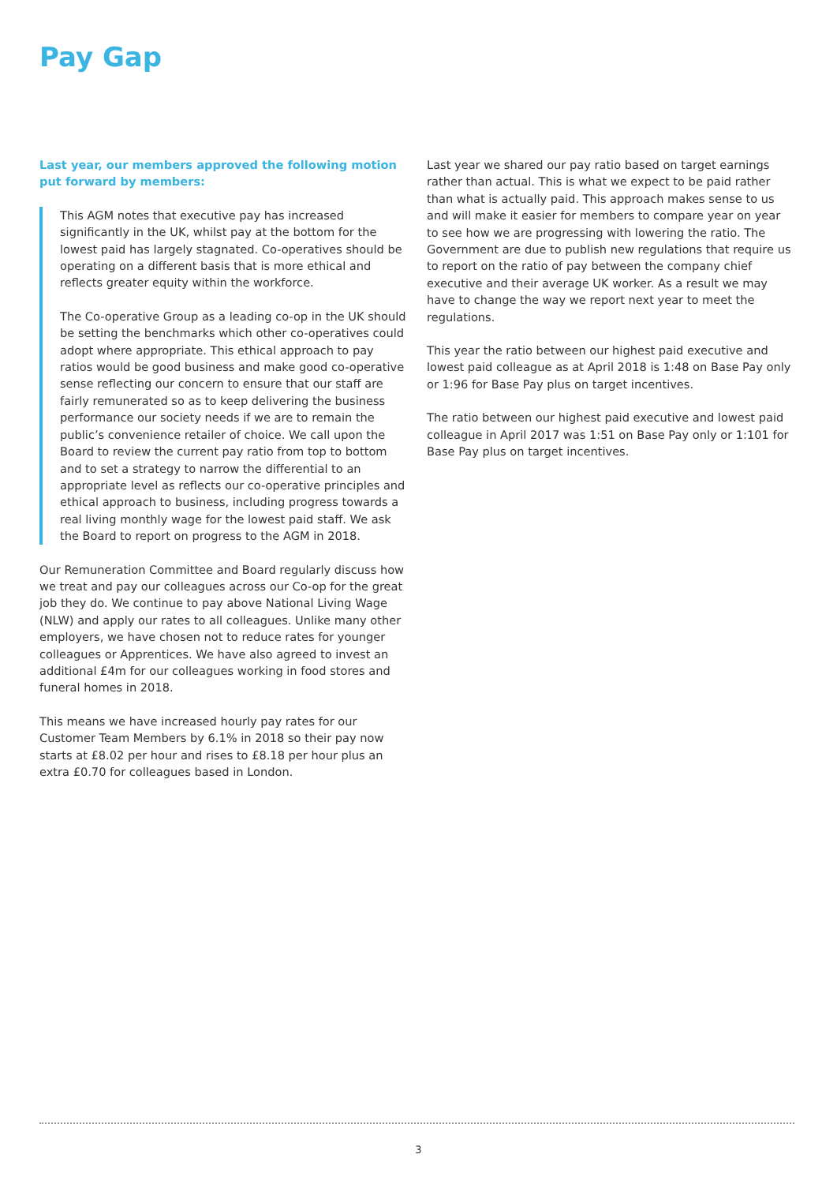Pay Gap
Last year, our members approved the following motion put forward by members:
This AGM notes that executive pay has increased significantly in the UK, whilst pay at the bottom for the lowest paid has largely stagnated. Co-operatives should be operating on a different basis that is more ethical and reflects greater equity within the workforce.
The Co-operative Group as a leading co-op in the UK should be setting the benchmarks which other co-operatives could adopt where appropriate. This ethical approach to pay ratios would be good business and make good co-operative sense reflecting our concern to ensure that our staff are fairly remunerated so as to keep delivering the business performance our society needs if we are to remain the public’s convenience retailer of choice. We call upon the Board to review the current pay ratio from top to bottom and to set a strategy to narrow the differential to an appropriate level as reflects our co-operative principles and ethical approach to business, including progress towards a real living monthly wage for the lowest paid staff. We ask the Board to report on progress to the AGM in 2018.
Our Remuneration Committee and Board regularly discuss how we treat and pay our colleagues across our Co-op for the great job they do. We continue to pay above National Living Wage (NLW) and apply our rates to all colleagues. Unlike many other employers, we have chosen not to reduce rates for younger colleagues or Apprentices. We have also agreed to invest an additional £4m for our colleagues working in food stores and funeral homes in 2018.
This means we have increased hourly pay rates for our Customer Team Members by 6.1% in 2018 so their pay now starts at £8.02 per hour and rises to £8.18 per hour plus an extra £0.70 for colleagues based in London.
Last year we shared our pay ratio based on target earnings rather than actual. This is what we expect to be paid rather than what is actually paid. This approach makes sense to us and will make it easier for members to compare year on year to see how we are progressing with lowering the ratio. The Government are due to publish new regulations that require us to report on the ratio of pay between the company chief executive and their average UK worker. As a result we may have to change the way we report next year to meet the regulations.
This year the ratio between our highest paid executive and lowest paid colleague as at April 2018 is 1:48 on Base Pay only or 1:96 for Base Pay plus on target incentives.
The ratio between our highest paid executive and lowest paid colleague in April 2017 was 1:51 on Base Pay only or 1:101 for Base Pay plus on target incentives.
3